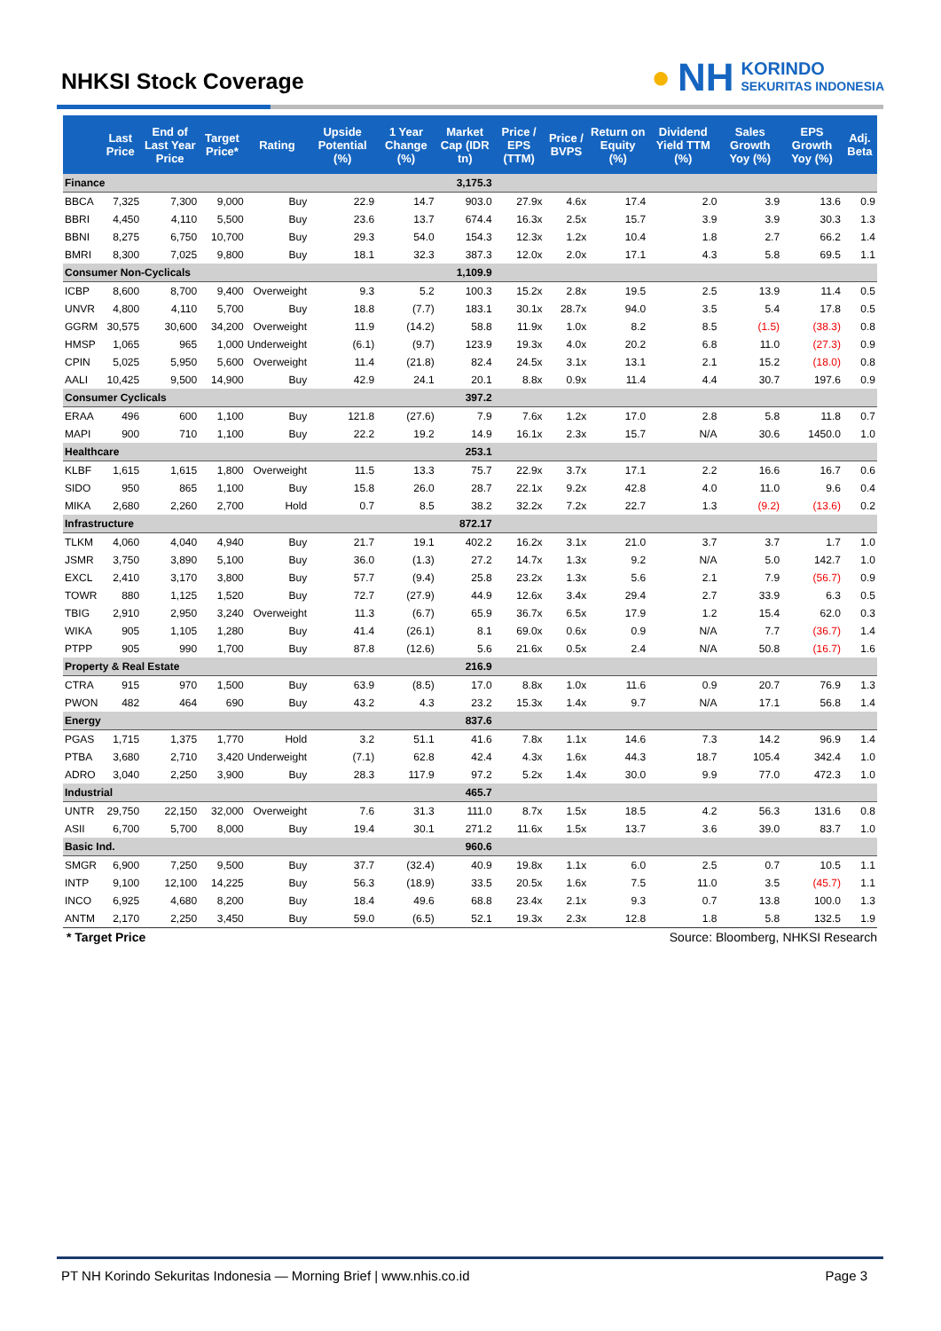NHKSI Stock Coverage
● NH KORINDO
SEKURITAS INDONESIA
| | Last Price | End of Last Year Price | Target Price* | Rating | Upside Potential (%) | 1 Year Change (%) | Market Cap (IDR tn) | Price / EPS (TTM) | Price / BVPS | Return on Equity (%) | Dividend Yield TTM (%) | Sales Growth Yoy (%) | EPS Growth Yoy (%) | Adj. Beta |
| --- | --- | --- | --- | --- | --- | --- | --- | --- | --- | --- | --- | --- | --- | --- |
| Finance | | | | | | | 3,175.3 | | | | | | | |
| BBCA | 7,325 | 7,300 | 9,000 | Buy | 22.9 | 14.7 | 903.0 | 27.9x | 4.6x | 17.4 | 2.0 | 3.9 | 13.6 | 0.9 |
| BBRI | 4,450 | 4,110 | 5,500 | Buy | 23.6 | 13.7 | 674.4 | 16.3x | 2.5x | 15.7 | 3.9 | 3.9 | 30.3 | 1.3 |
| BBNI | 8,275 | 6,750 | 10,700 | Buy | 29.3 | 54.0 | 154.3 | 12.3x | 1.2x | 10.4 | 1.8 | 2.7 | 66.2 | 1.4 |
| BMRI | 8,300 | 7,025 | 9,800 | Buy | 18.1 | 32.3 | 387.3 | 12.0x | 2.0x | 17.1 | 4.3 | 5.8 | 69.5 | 1.1 |
| Consumer Non-Cyclicals | | | | | | | 1,109.9 | | | | | | | |
| ICBP | 8,600 | 8,700 | 9,400 | Overweight | 9.3 | 5.2 | 100.3 | 15.2x | 2.8x | 19.5 | 2.5 | 13.9 | 11.4 | 0.5 |
| UNVR | 4,800 | 4,110 | 5,700 | Buy | 18.8 | (7.7) | 183.1 | 30.1x | 28.7x | 94.0 | 3.5 | 5.4 | 17.8 | 0.5 |
| GGRM | 30,575 | 30,600 | 34,200 | Overweight | 11.9 | (14.2) | 58.8 | 11.9x | 1.0x | 8.2 | 8.5 | (1.5) | (38.3) | 0.8 |
| HMSP | 1,065 | 965 | 1,000 | Underweight | (6.1) | (9.7) | 123.9 | 19.3x | 4.0x | 20.2 | 6.8 | 11.0 | (27.3) | 0.9 |
| CPIN | 5,025 | 5,950 | 5,600 | Overweight | 11.4 | (21.8) | 82.4 | 24.5x | 3.1x | 13.1 | 2.1 | 15.2 | (18.0) | 0.8 |
| AALI | 10,425 | 9,500 | 14,900 | Buy | 42.9 | 24.1 | 20.1 | 8.8x | 0.9x | 11.4 | 4.4 | 30.7 | 197.6 | 0.9 |
| Consumer Cyclicals | | | | | | | 397.2 | | | | | | | |
| ERAA | 496 | 600 | 1,100 | Buy | 121.8 | (27.6) | 7.9 | 7.6x | 1.2x | 17.0 | 2.8 | 5.8 | 11.8 | 0.7 |
| MAPI | 900 | 710 | 1,100 | Buy | 22.2 | 19.2 | 14.9 | 16.1x | 2.3x | 15.7 | N/A | 30.6 | 1450.0 | 1.0 |
| Healthcare | | | | | | | 253.1 | | | | | | | |
| KLBF | 1,615 | 1,615 | 1,800 | Overweight | 11.5 | 13.3 | 75.7 | 22.9x | 3.7x | 17.1 | 2.2 | 16.6 | 16.7 | 0.6 |
| SIDO | 950 | 865 | 1,100 | Buy | 15.8 | 26.0 | 28.7 | 22.1x | 9.2x | 42.8 | 4.0 | 11.0 | 9.6 | 0.4 |
| MIKA | 2,680 | 2,260 | 2,700 | Hold | 0.7 | 8.5 | 38.2 | 32.2x | 7.2x | 22.7 | 1.3 | (9.2) | (13.6) | 0.2 |
| Infrastructure | | | | | | | 872.17 | | | | | | | |
| TLKM | 4,060 | 4,040 | 4,940 | Buy | 21.7 | 19.1 | 402.2 | 16.2x | 3.1x | 21.0 | 3.7 | 3.7 | 1.7 | 1.0 |
| JSMR | 3,750 | 3,890 | 5,100 | Buy | 36.0 | (1.3) | 27.2 | 14.7x | 1.3x | 9.2 | N/A | 5.0 | 142.7 | 1.0 |
| EXCL | 2,410 | 3,170 | 3,800 | Buy | 57.7 | (9.4) | 25.8 | 23.2x | 1.3x | 5.6 | 2.1 | 7.9 | (56.7) | 0.9 |
| TOWR | 880 | 1,125 | 1,520 | Buy | 72.7 | (27.9) | 44.9 | 12.6x | 3.4x | 29.4 | 2.7 | 33.9 | 6.3 | 0.5 |
| TBIG | 2,910 | 2,950 | 3,240 | Overweight | 11.3 | (6.7) | 65.9 | 36.7x | 6.5x | 17.9 | 1.2 | 15.4 | 62.0 | 0.3 |
| WIKA | 905 | 1,105 | 1,280 | Buy | 41.4 | (26.1) | 8.1 | 69.0x | 0.6x | 0.9 | N/A | 7.7 | (36.7) | 1.4 |
| PTPP | 905 | 990 | 1,700 | Buy | 87.8 | (12.6) | 5.6 | 21.6x | 0.5x | 2.4 | N/A | 50.8 | (16.7) | 1.6 |
| Property & Real Estate | | | | | | | 216.9 | | | | | | | |
| CTRA | 915 | 970 | 1,500 | Buy | 63.9 | (8.5) | 17.0 | 8.8x | 1.0x | 11.6 | 0.9 | 20.7 | 76.9 | 1.3 |
| PWON | 482 | 464 | 690 | Buy | 43.2 | 4.3 | 23.2 | 15.3x | 1.4x | 9.7 | N/A | 17.1 | 56.8 | 1.4 |
| Energy | | | | | | | 837.6 | | | | | | | |
| PGAS | 1,715 | 1,375 | 1,770 | Hold | 3.2 | 51.1 | 41.6 | 7.8x | 1.1x | 14.6 | 7.3 | 14.2 | 96.9 | 1.4 |
| PTBA | 3,680 | 2,710 | 3,420 | Underweight | (7.1) | 62.8 | 42.4 | 4.3x | 1.6x | 44.3 | 18.7 | 105.4 | 342.4 | 1.0 |
| ADRO | 3,040 | 2,250 | 3,900 | Buy | 28.3 | 117.9 | 97.2 | 5.2x | 1.4x | 30.0 | 9.9 | 77.0 | 472.3 | 1.0 |
| Industrial | | | | | | | 465.7 | | | | | | | |
| UNTR | 29,750 | 22,150 | 32,000 | Overweight | 7.6 | 31.3 | 111.0 | 8.7x | 1.5x | 18.5 | 4.2 | 56.3 | 131.6 | 0.8 |
| ASII | 6,700 | 5,700 | 8,000 | Buy | 19.4 | 30.1 | 271.2 | 11.6x | 1.5x | 13.7 | 3.6 | 39.0 | 83.7 | 1.0 |
| Basic Ind. | | | | | | | 960.6 | | | | | | | |
| SMGR | 6,900 | 7,250 | 9,500 | Buy | 37.7 | (32.4) | 40.9 | 19.8x | 1.1x | 6.0 | 2.5 | 0.7 | 10.5 | 1.1 |
| INTP | 9,100 | 12,100 | 14,225 | Buy | 56.3 | (18.9) | 33.5 | 20.5x | 1.6x | 7.5 | 11.0 | 3.5 | (45.7) | 1.1 |
| INCO | 6,925 | 4,680 | 8,200 | Buy | 18.4 | 49.6 | 68.8 | 23.4x | 2.1x | 9.3 | 0.7 | 13.8 | 100.0 | 1.3 |
| ANTM | 2,170 | 2,250 | 3,450 | Buy | 59.0 | (6.5) | 52.1 | 19.3x | 2.3x | 12.8 | 1.8 | 5.8 | 132.5 | 1.9 |
* Target Price Source: Bloomberg, NHKSI Research
PT NH Korindo Sekuritas Indonesia — Morning Brief | www.nhis.co.id Page 3